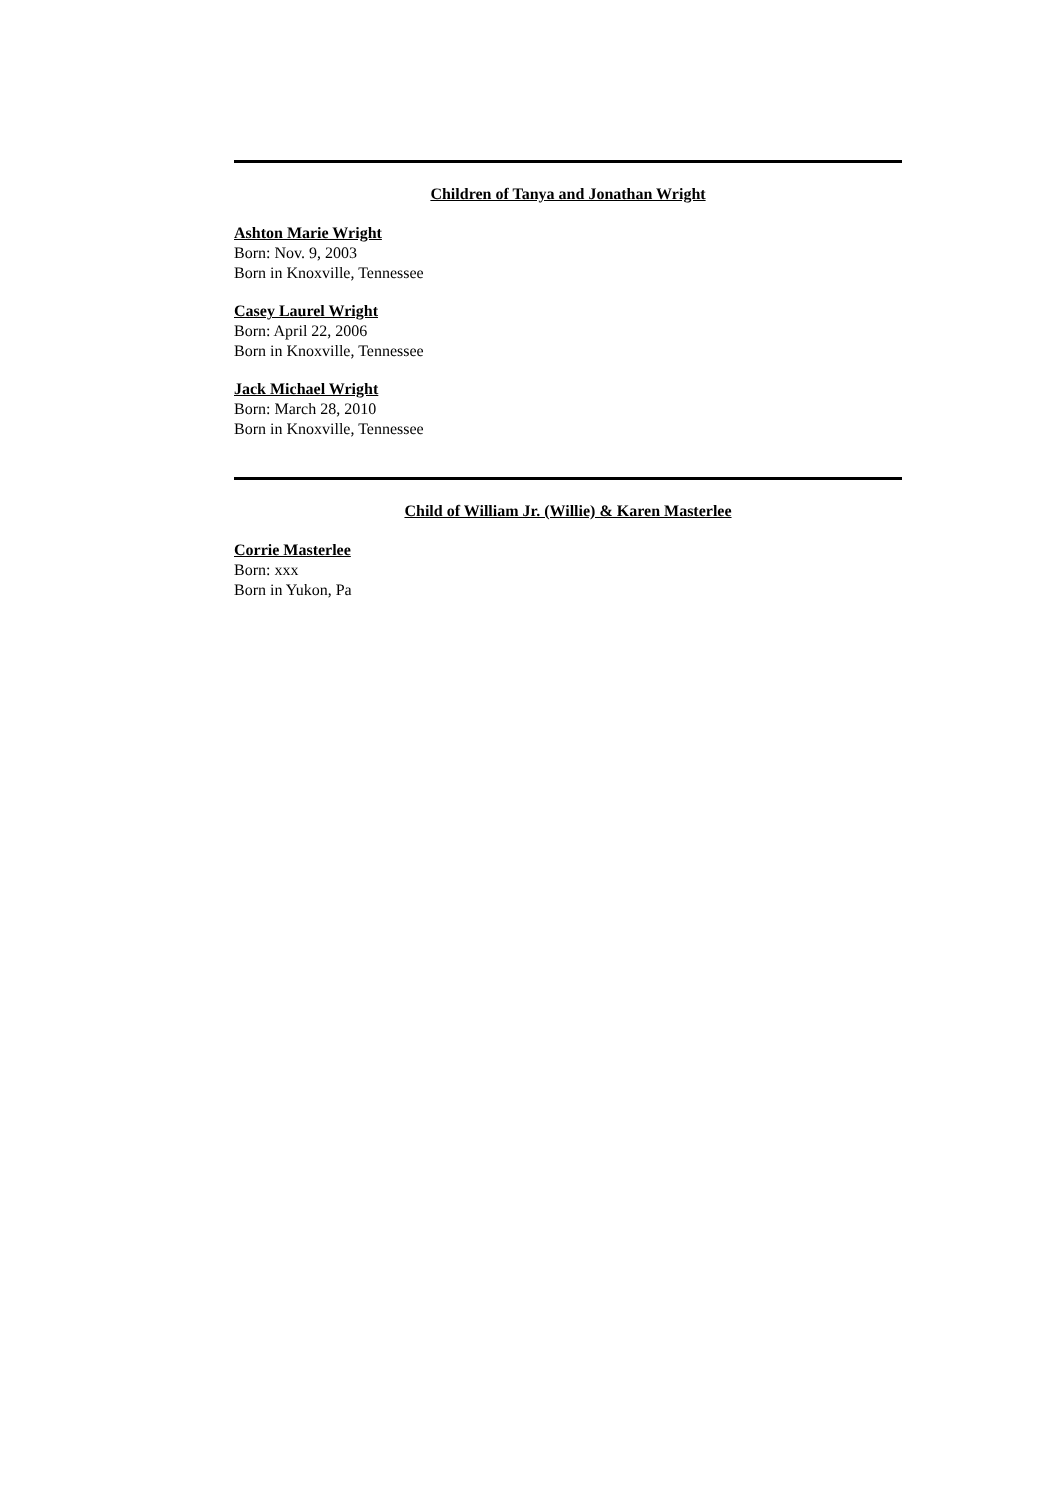Children of Tanya and Jonathan Wright
Ashton Marie Wright
Born: Nov. 9, 2003
Born in Knoxville, Tennessee
Casey Laurel Wright
Born: April 22, 2006
Born in Knoxville, Tennessee
Jack Michael Wright
Born: March 28, 2010
Born in Knoxville, Tennessee
Child of William Jr. (Willie) & Karen Masterlee
Corrie Masterlee
Born: xxx
Born in Yukon, Pa